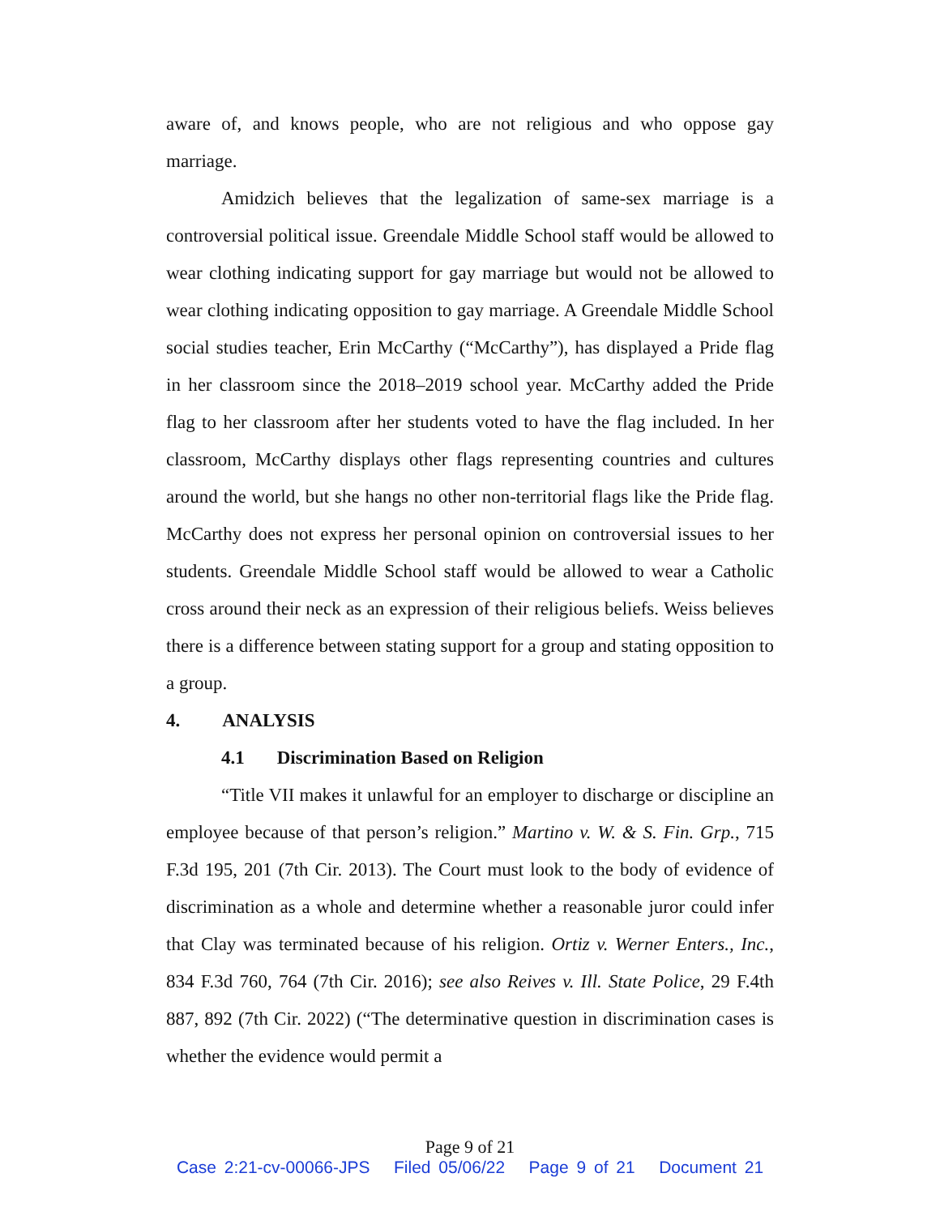aware of, and knows people, who are not religious and who oppose gay marriage.
Amidzich believes that the legalization of same-sex marriage is a controversial political issue. Greendale Middle School staff would be allowed to wear clothing indicating support for gay marriage but would not be allowed to wear clothing indicating opposition to gay marriage. A Greendale Middle School social studies teacher, Erin McCarthy (“McCarthy”), has displayed a Pride flag in her classroom since the 2018–2019 school year. McCarthy added the Pride flag to her classroom after her students voted to have the flag included. In her classroom, McCarthy displays other flags representing countries and cultures around the world, but she hangs no other non-territorial flags like the Pride flag. McCarthy does not express her personal opinion on controversial issues to her students. Greendale Middle School staff would be allowed to wear a Catholic cross around their neck as an expression of their religious beliefs. Weiss believes there is a difference between stating support for a group and stating opposition to a group.
4. ANALYSIS
4.1 Discrimination Based on Religion
“Title VII makes it unlawful for an employer to discharge or discipline an employee because of that person’s religion.” Martino v. W. & S. Fin. Grp., 715 F.3d 195, 201 (7th Cir. 2013). The Court must look to the body of evidence of discrimination as a whole and determine whether a reasonable juror could infer that Clay was terminated because of his religion. Ortiz v. Werner Enters., Inc., 834 F.3d 760, 764 (7th Cir. 2016); see also Reives v. Ill. State Police, 29 F.4th 887, 892 (7th Cir. 2022) (“The determinative question in discrimination cases is whether the evidence would permit a
Page 9 of 21
Case 2:21-cv-00066-JPS Filed 05/06/22 Page 9 of 21 Document 21